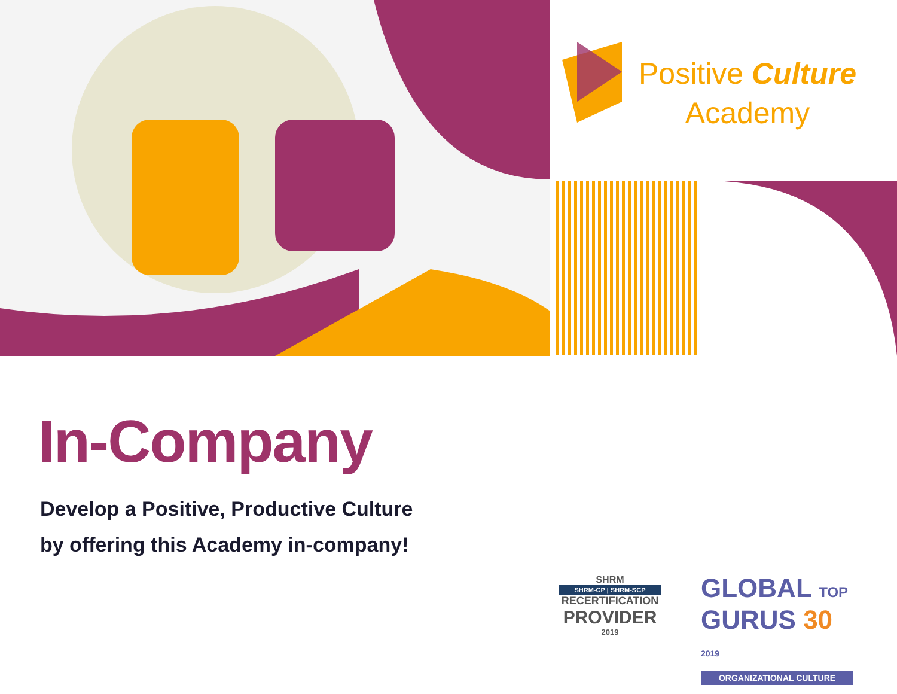Positive Culture
Academy
In-Company
Develop a Positive, Productive Culture
by offering this Academy in-company!
SHRM
SHRM-CP | SHRM-SCP
RECERTIFICATION
PROVIDER
2019
GLOBAL TOP
GURUS 30 2019
ORGANIZATIONAL CULTURE